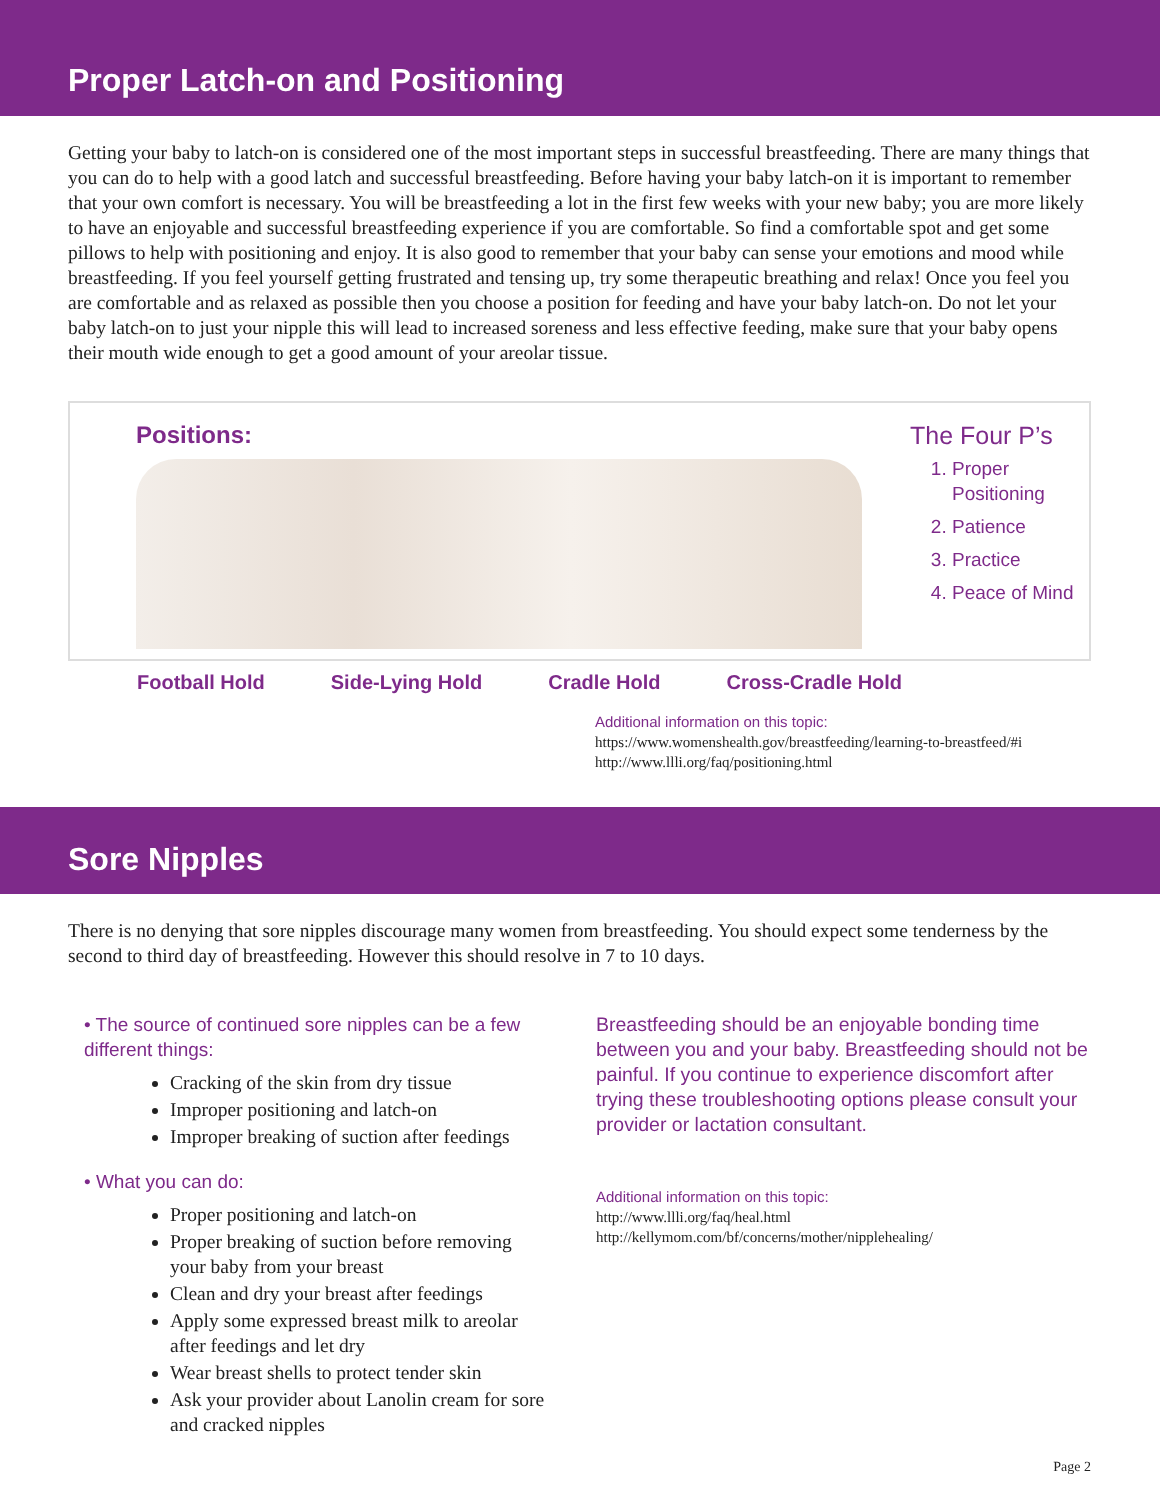Proper Latch-on and Positioning
Getting your baby to latch-on is considered one of the most important steps in successful breastfeeding. There are many things that you can do to help with a good latch and successful breastfeeding. Before having your baby latch-on it is important to remember that your own comfort is necessary. You will be breastfeeding a lot in the first few weeks with your new baby; you are more likely to have an enjoyable and successful breastfeeding experience if you are comfortable. So find a comfortable spot and get some pillows to help with positioning and enjoy. It is also good to remember that your baby can sense your emotions and mood while breastfeeding. If you feel yourself getting frustrated and tensing up, try some therapeutic breathing and relax! Once you feel you are comfortable and as relaxed as possible then you choose a position for feeding and have your baby latch-on. Do not let your baby latch-on to just your nipple this will lead to increased soreness and less effective feeding, make sure that your baby opens their mouth wide enough to get a good amount of your areolar tissue.
Positions: The Four P’s
1. Proper Positioning
2. Patience
3. Practice
4. Peace of Mind
Football Hold Side-Lying Hold Cradle Hold Cross-Cradle Hold
Additional information on this topic:
https://www.womenshealth.gov/breastfeeding/learning-to-breastfeed/#i
http://www.llli.org/faq/positioning.html
Sore Nipples
There is no denying that sore nipples discourage many women from breastfeeding. You should expect some tenderness by the second to third day of breastfeeding. However this should resolve in 7 to 10 days.
• The source of continued sore nipples can be a few different things:
Cracking of the skin from dry tissue
Improper positioning and latch-on
Improper breaking of suction after feedings
• What you can do:
Proper positioning and latch-on
Proper breaking of suction before removing your baby from your breast
Clean and dry your breast after feedings
Apply some expressed breast milk to areolar after feedings and let dry
Wear breast shells to protect tender skin
Ask your provider about Lanolin cream for sore and cracked nipples
Breastfeeding should be an enjoyable bonding time between you and your baby. Breastfeeding should not be painful. If you continue to experience discomfort after trying these troubleshooting options please consult your provider or lactation consultant.
Additional information on this topic:
http://www.llli.org/faq/heal.html
http://kellymom.com/bf/concerns/mother/nipplehealing/
Page 2